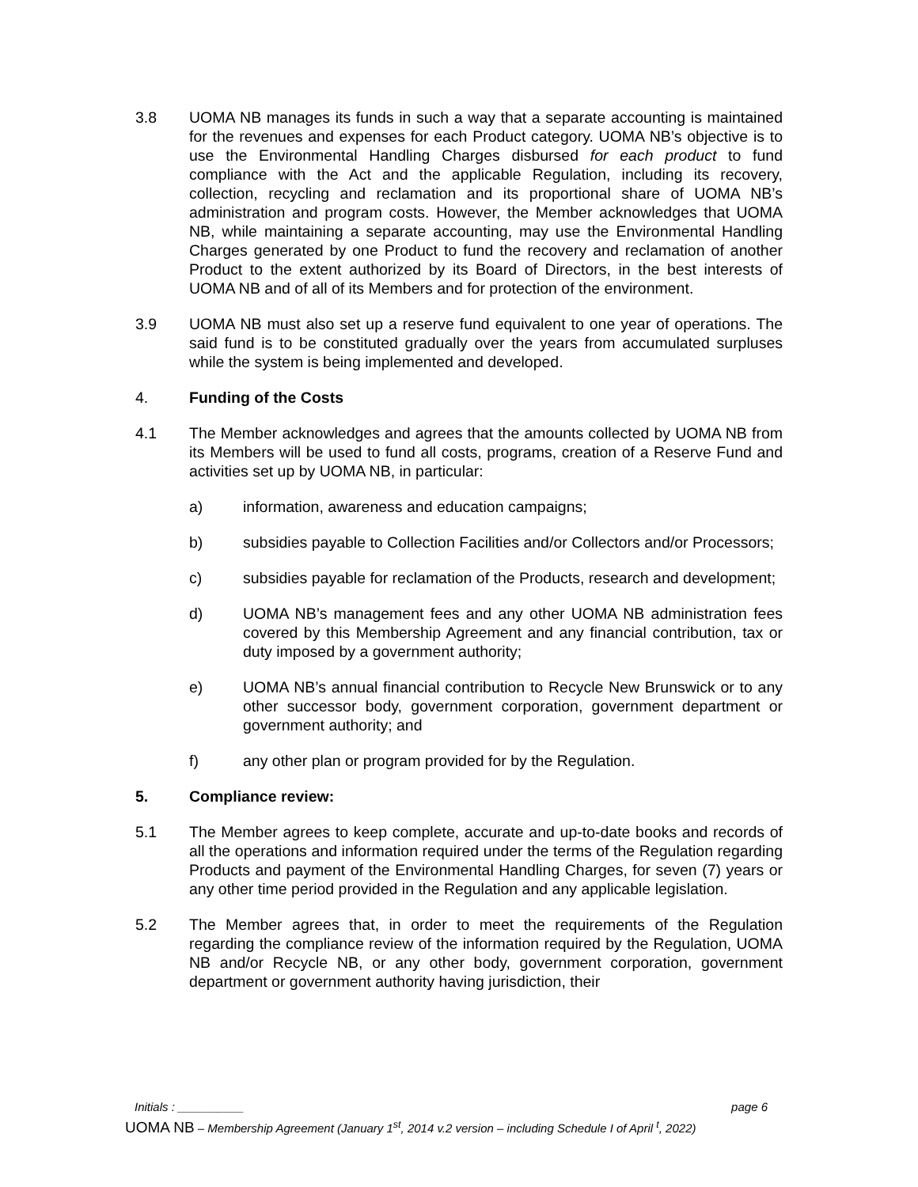3.8 UOMA NB manages its funds in such a way that a separate accounting is maintained for the revenues and expenses for each Product category. UOMA NB’s objective is to use the Environmental Handling Charges disbursed for each product to fund compliance with the Act and the applicable Regulation, including its recovery, collection, recycling and reclamation and its proportional share of UOMA NB’s administration and program costs. However, the Member acknowledges that UOMA NB, while maintaining a separate accounting, may use the Environmental Handling Charges generated by one Product to fund the recovery and reclamation of another Product to the extent authorized by its Board of Directors, in the best interests of UOMA NB and of all of its Members and for protection of the environment.
3.9 UOMA NB must also set up a reserve fund equivalent to one year of operations. The said fund is to be constituted gradually over the years from accumulated surpluses while the system is being implemented and developed.
4. Funding of the Costs
4.1 The Member acknowledges and agrees that the amounts collected by UOMA NB from its Members will be used to fund all costs, programs, creation of a Reserve Fund and activities set up by UOMA NB, in particular:
a) information, awareness and education campaigns;
b) subsidies payable to Collection Facilities and/or Collectors and/or Processors;
c) subsidies payable for reclamation of the Products, research and development;
d) UOMA NB’s management fees and any other UOMA NB administration fees covered by this Membership Agreement and any financial contribution, tax or duty imposed by a government authority;
e) UOMA NB’s annual financial contribution to Recycle New Brunswick or to any other successor body, government corporation, government department or government authority; and
f) any other plan or program provided for by the Regulation.
5. Compliance review:
5.1 The Member agrees to keep complete, accurate and up-to-date books and records of all the operations and information required under the terms of the Regulation regarding Products and payment of the Environmental Handling Charges, for seven (7) years or any other time period provided in the Regulation and any applicable legislation.
5.2 The Member agrees that, in order to meet the requirements of the Regulation regarding the compliance review of the information required by the Regulation, UOMA NB and/or Recycle NB, or any other body, government corporation, government department or government authority having jurisdiction, their
Initials : __________ page 6
UOMA NB – Membership Agreement (January 1<sup>st</sup>, 2014 v.2 version – including Schedule I of April <sup>t</sup>, 2022)